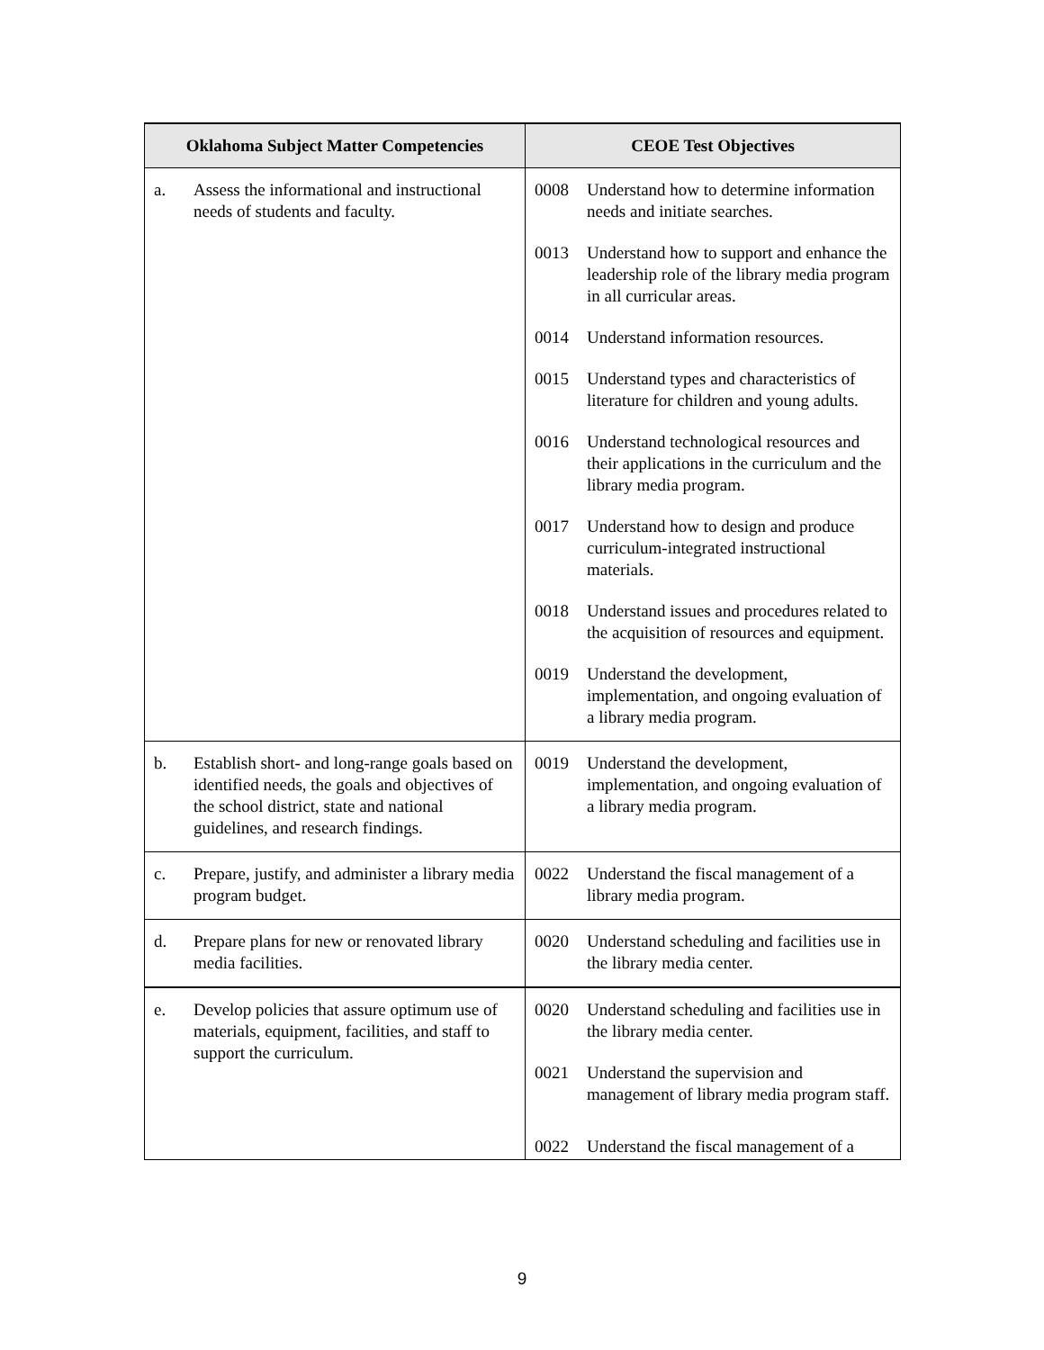| Oklahoma Subject Matter Competencies | CEOE Test Objectives |
| --- | --- |
| a. Assess the informational and instructional needs of students and faculty. | 0008 Understand how to determine information needs and initiate searches. 0013 Understand how to support and enhance the leadership role of the library media program in all curricular areas. 0014 Understand information resources. 0015 Understand types and characteristics of literature for children and young adults. 0016 Understand technological resources and their applications in the curriculum and the library media program. 0017 Understand how to design and produce curriculum-integrated instructional materials. 0018 Understand issues and procedures related to the acquisition of resources and equipment. 0019 Understand the development, implementation, and ongoing evaluation of a library media program. |
| b. Establish short- and long-range goals based on identified needs, the goals and objectives of the school district, state and national guidelines, and research findings. | 0019 Understand the development, implementation, and ongoing evaluation of a library media program. |
| c. Prepare, justify, and administer a library media program budget. | 0022 Understand the fiscal management of a library media program. |
| d. Prepare plans for new or renovated library media facilities. | 0020 Understand scheduling and facilities use in the library media center. |
| e. Develop policies that assure optimum use of materials, equipment, facilities, and staff to support the curriculum. | 0020 Understand scheduling and facilities use in the library media center. 0021 Understand the supervision and management of library media program staff. 0022 Understand the fiscal management of a |
9